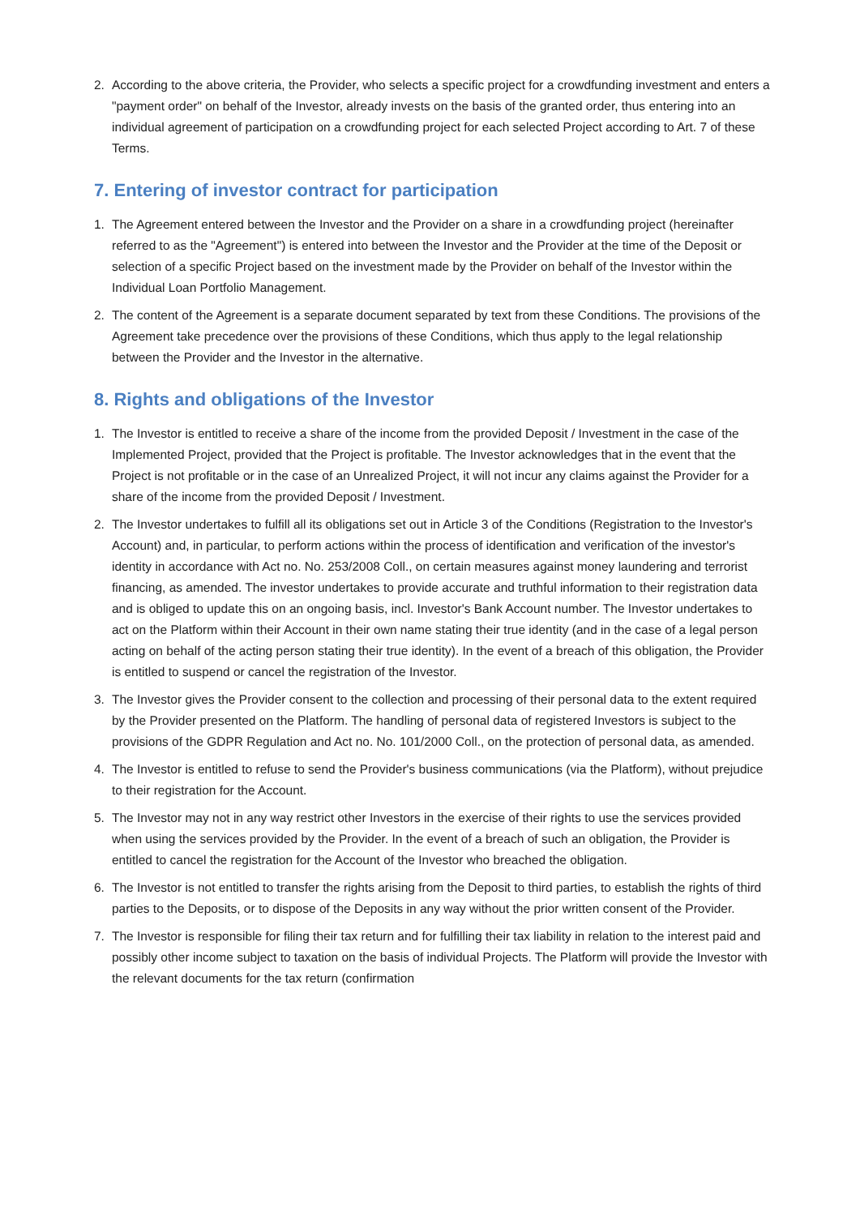2. According to the above criteria, the Provider, who selects a specific project for a crowdfunding investment and enters a "payment order" on behalf of the Investor, already invests on the basis of the granted order, thus entering into an individual agreement of participation on a crowdfunding project for each selected Project according to Art. 7 of these Terms.
7. Entering of investor contract for participation
1. The Agreement entered between the Investor and the Provider on a share in a crowdfunding project (hereinafter referred to as the "Agreement") is entered into between the Investor and the Provider at the time of the Deposit or selection of a specific Project based on the investment made by the Provider on behalf of the Investor within the Individual Loan Portfolio Management.
2. The content of the Agreement is a separate document separated by text from these Conditions. The provisions of the Agreement take precedence over the provisions of these Conditions, which thus apply to the legal relationship between the Provider and the Investor in the alternative.
8. Rights and obligations of the Investor
1. The Investor is entitled to receive a share of the income from the provided Deposit / Investment in the case of the Implemented Project, provided that the Project is profitable. The Investor acknowledges that in the event that the Project is not profitable or in the case of an Unrealized Project, it will not incur any claims against the Provider for a share of the income from the provided Deposit / Investment.
2. The Investor undertakes to fulfill all its obligations set out in Article 3 of the Conditions (Registration to the Investor's Account) and, in particular, to perform actions within the process of identification and verification of the investor's identity in accordance with Act no. No. 253/2008 Coll., on certain measures against money laundering and terrorist financing, as amended. The investor undertakes to provide accurate and truthful information to their registration data and is obliged to update this on an ongoing basis, incl. Investor's Bank Account number. The Investor undertakes to act on the Platform within their Account in their own name stating their true identity (and in the case of a legal person acting on behalf of the acting person stating their true identity). In the event of a breach of this obligation, the Provider is entitled to suspend or cancel the registration of the Investor.
3. The Investor gives the Provider consent to the collection and processing of their personal data to the extent required by the Provider presented on the Platform. The handling of personal data of registered Investors is subject to the provisions of the GDPR Regulation and Act no. No. 101/2000 Coll., on the protection of personal data, as amended.
4. The Investor is entitled to refuse to send the Provider's business communications (via the Platform), without prejudice to their registration for the Account.
5. The Investor may not in any way restrict other Investors in the exercise of their rights to use the services provided when using the services provided by the Provider. In the event of a breach of such an obligation, the Provider is entitled to cancel the registration for the Account of the Investor who breached the obligation.
6. The Investor is not entitled to transfer the rights arising from the Deposit to third parties, to establish the rights of third parties to the Deposits, or to dispose of the Deposits in any way without the prior written consent of the Provider.
7. The Investor is responsible for filing their tax return and for fulfilling their tax liability in relation to the interest paid and possibly other income subject to taxation on the basis of individual Projects. The Platform will provide the Investor with the relevant documents for the tax return (confirmation